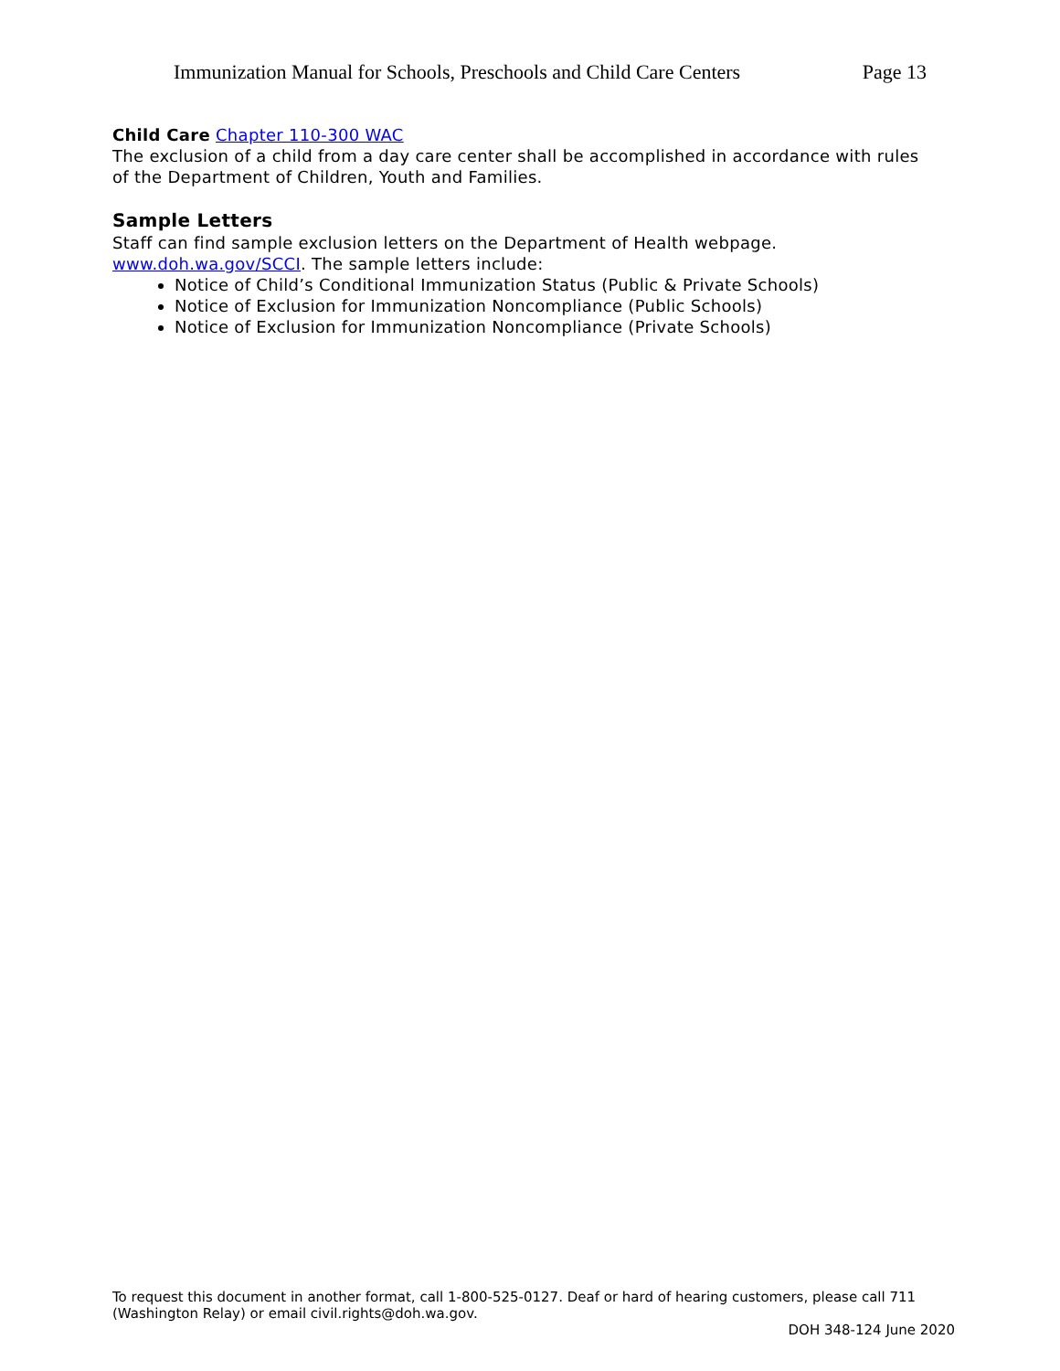Immunization Manual for Schools, Preschools and Child Care Centers Page 13
Child Care Chapter 110-300 WAC
The exclusion of a child from a day care center shall be accomplished in accordance with rules of the Department of Children, Youth and Families.
Sample Letters
Staff can find sample exclusion letters on the Department of Health webpage. www.doh.wa.gov/SCCI. The sample letters include:
Notice of Child’s Conditional Immunization Status (Public & Private Schools)
Notice of Exclusion for Immunization Noncompliance (Public Schools)
Notice of Exclusion for Immunization Noncompliance (Private Schools)
To request this document in another format, call 1-800-525-0127. Deaf or hard of hearing customers, please call 711 (Washington Relay) or email civil.rights@doh.wa.gov.
DOH 348-124 June 2020